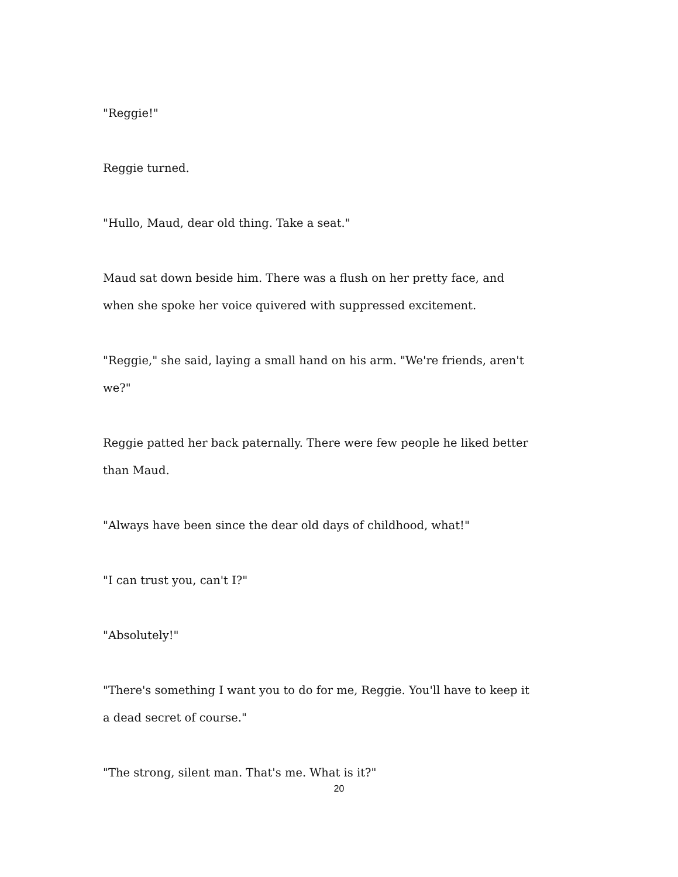"Reggie!"
Reggie turned.
"Hullo, Maud, dear old thing. Take a seat."
Maud sat down beside him. There was a flush on her pretty face, and when she spoke her voice quivered with suppressed excitement.
"Reggie," she said, laying a small hand on his arm. "We're friends, aren't we?"
Reggie patted her back paternally. There were few people he liked better than Maud.
"Always have been since the dear old days of childhood, what!"
"I can trust you, can't I?"
"Absolutely!"
"There's something I want you to do for me, Reggie. You'll have to keep it a dead secret of course."
"The strong, silent man. That's me. What is it?"
20